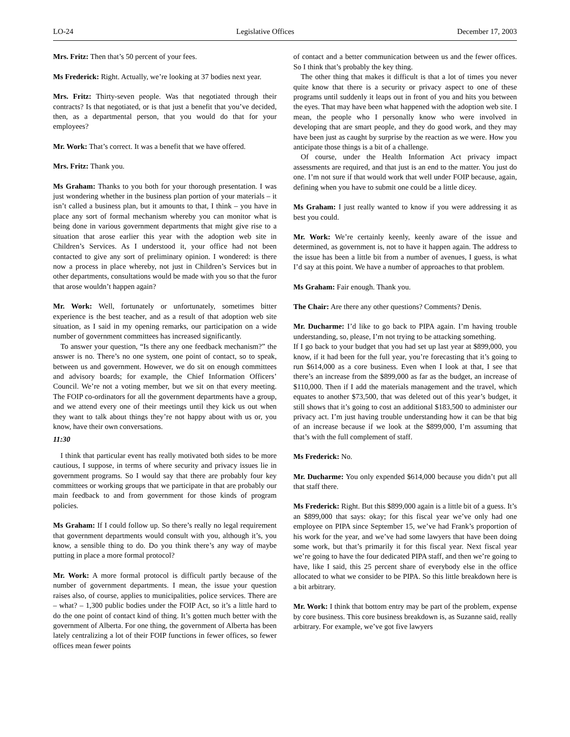LO-24 Legislative Offices December 17, 2003
Mrs. Fritz: Then that’s 50 percent of your fees.
Ms Frederick: Right. Actually, we’re looking at 37 bodies next year.
Mrs. Fritz: Thirty-seven people. Was that negotiated through their contracts? Is that negotiated, or is that just a benefit that you’ve decided, then, as a departmental person, that you would do that for your employees?
Mr. Work: That’s correct. It was a benefit that we have offered.
Mrs. Fritz: Thank you.
Ms Graham: Thanks to you both for your thorough presentation. I was just wondering whether in the business plan portion of your materials – it isn’t called a business plan, but it amounts to that, I think – you have in place any sort of formal mechanism whereby you can monitor what is being done in various government departments that might give rise to a situation that arose earlier this year with the adoption web site in Children’s Services. As I understood it, your office had not been contacted to give any sort of preliminary opinion. I wondered: is there now a process in place whereby, not just in Children’s Services but in other departments, consultations would be made with you so that the furor that arose wouldn’t happen again?
Mr. Work: Well, fortunately or unfortunately, sometimes bitter experience is the best teacher, and as a result of that adoption web site situation, as I said in my opening remarks, our participation on a wide number of government committees has increased significantly.
To answer your question, “Is there any one feedback mechanism?” the answer is no. There’s no one system, one point of contact, so to speak, between us and government. However, we do sit on enough committees and advisory boards; for example, the Chief Information Officers’ Council. We’re not a voting member, but we sit on that every meeting. The FOIP co-ordinators for all the government departments have a group, and we attend every one of their meetings until they kick us out when they want to talk about things they’re not happy about with us or, you know, have their own conversations.
11:30
I think that particular event has really motivated both sides to be more cautious, I suppose, in terms of where security and privacy issues lie in government programs. So I would say that there are probably four key committees or working groups that we participate in that are probably our main feedback to and from government for those kinds of program policies.
Ms Graham: If I could follow up. So there’s really no legal requirement that government departments would consult with you, although it’s, you know, a sensible thing to do. Do you think there’s any way of maybe putting in place a more formal protocol?
Mr. Work: A more formal protocol is difficult partly because of the number of government departments. I mean, the issue your question raises also, of course, applies to municipalities, police services. There are – what? – 1,300 public bodies under the FOIP Act, so it’s a little hard to do the one point of contact kind of thing. It’s gotten much better with the government of Alberta. For one thing, the government of Alberta has been lately centralizing a lot of their FOIP functions in fewer offices, so fewer offices mean fewer points
of contact and a better communication between us and the fewer offices. So I think that’s probably the key thing.
The other thing that makes it difficult is that a lot of times you never quite know that there is a security or privacy aspect to one of these programs until suddenly it leaps out in front of you and hits you between the eyes. That may have been what happened with the adoption web site. I mean, the people who I personally know who were involved in developing that are smart people, and they do good work, and they may have been just as caught by surprise by the reaction as we were. How you anticipate those things is a bit of a challenge.
Of course, under the Health Information Act privacy impact assessments are required, and that just is an end to the matter. You just do one. I’m not sure if that would work that well under FOIP because, again, defining when you have to submit one could be a little dicey.
Ms Graham: I just really wanted to know if you were addressing it as best you could.
Mr. Work: We’re certainly keenly, keenly aware of the issue and determined, as government is, not to have it happen again. The address to the issue has been a little bit from a number of avenues, I guess, is what I’d say at this point. We have a number of approaches to that problem.
Ms Graham: Fair enough. Thank you.
The Chair: Are there any other questions? Comments? Denis.
Mr. Ducharme: I’d like to go back to PIPA again. I’m having trouble understanding, so, please, I’m not trying to be attacking something.
If I go back to your budget that you had set up last year at $899,000, you know, if it had been for the full year, you’re forecasting that it’s going to run $614,000 as a core business. Even when I look at that, I see that there’s an increase from the $899,000 as far as the budget, an increase of $110,000. Then if I add the materials management and the travel, which equates to another $73,500, that was deleted out of this year’s budget, it still shows that it’s going to cost an additional $183,500 to administer our privacy act. I’m just having trouble understanding how it can be that big of an increase because if we look at the $899,000, I’m assuming that that’s with the full complement of staff.
Ms Frederick: No.
Mr. Ducharme: You only expended $614,000 because you didn’t put all that staff there.
Ms Frederick: Right. But this $899,000 again is a little bit of a guess. It’s an $899,000 that says: okay; for this fiscal year we’ve only had one employee on PIPA since September 15, we’ve had Frank’s proportion of his work for the year, and we’ve had some lawyers that have been doing some work, but that’s primarily it for this fiscal year. Next fiscal year we’re going to have the four dedicated PIPA staff, and then we’re going to have, like I said, this 25 percent share of everybody else in the office allocated to what we consider to be PIPA. So this little breakdown here is a bit arbitrary.
Mr. Work: I think that bottom entry may be part of the problem, expense by core business. This core business breakdown is, as Suzanne said, really arbitrary. For example, we’ve got five lawyers